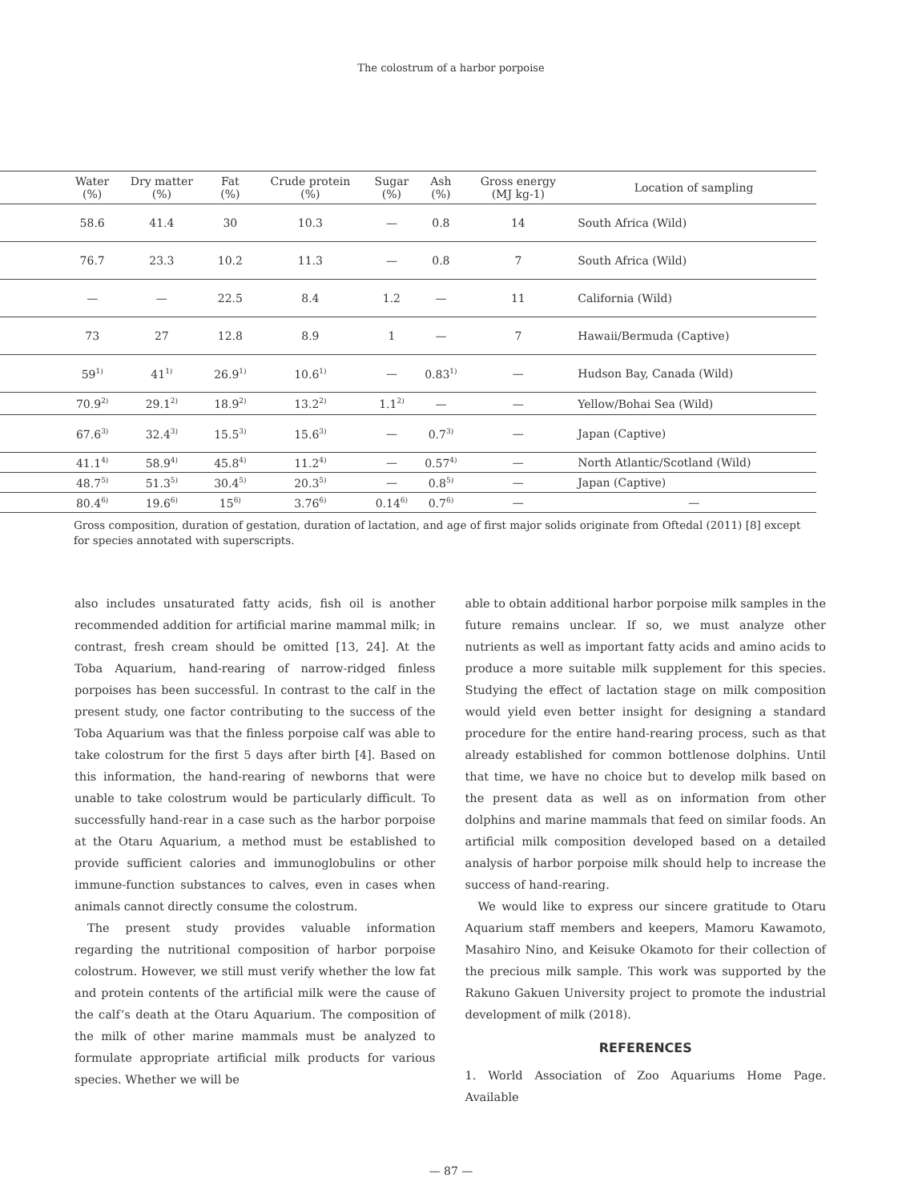The colostrum of a harbor porpoise
| | Water (%) | Dry matter (%) | Fat (%) | Crude protein (%) | Sugar (%) | Ash (%) | Gross energy (MJ kg-1) | Location of sampling |
| --- | --- | --- | --- | --- | --- | --- | --- | --- |
| | 58.6 | 41.4 | 30 | 10.3 | — | 0.8 | 14 | South Africa (Wild) |
| | 76.7 | 23.3 | 10.2 | 11.3 | — | 0.8 | 7 | South Africa (Wild) |
| | — | — | 22.5 | 8.4 | 1.2 | — | 11 | California (Wild) |
| | 73 | 27 | 12.8 | 8.9 | 1 | — | 7 | Hawaii/Bermuda (Captive) |
| | 59<sup>1)</sup> | 41<sup>1)</sup> | 26.9<sup>1)</sup> | 10.6<sup>1)</sup> | — | 0.83<sup>1)</sup> | — | Hudson Bay, Canada (Wild) |
| | 70.9<sup>2)</sup> | 29.1<sup>2)</sup> | 18.9<sup>2)</sup> | 13.2<sup>2)</sup> | 1.1<sup>2)</sup> | — | — | Yellow/Bohai Sea (Wild) |
| | 67.6<sup>3)</sup> | 32.4<sup>3)</sup> | 15.5<sup>3)</sup> | 15.6<sup>3)</sup> | — | 0.7<sup>3)</sup> | — | Japan (Captive) |
| | 41.1<sup>4)</sup> | 58.9<sup>4)</sup> | 45.8<sup>4)</sup> | 11.2<sup>4)</sup> | — | 0.57<sup>4)</sup> | — | North Atlantic/Scotland (Wild) |
| | 48.7<sup>5)</sup> | 51.3<sup>5)</sup> | 30.4<sup>5)</sup> | 20.3<sup>5)</sup> | — | 0.8<sup>5)</sup> | — | Japan (Captive) |
| | 80.4<sup>6)</sup> | 19.6<sup>6)</sup> | 15<sup>6)</sup> | 3.76<sup>6)</sup> | 0.14<sup>6)</sup> | 0.7<sup>6)</sup> | — | — |
Gross composition, duration of gestation, duration of lactation, and age of first major solids originate from Oftedal (2011) [8] except for species annotated with superscripts.
also includes unsaturated fatty acids, fish oil is another recommended addition for artificial marine mammal milk; in contrast, fresh cream should be omitted [13, 24]. At the Toba Aquarium, hand-rearing of narrow-ridged finless porpoises has been successful. In contrast to the calf in the present study, one factor contributing to the success of the Toba Aquarium was that the finless porpoise calf was able to take colostrum for the first 5 days after birth [4]. Based on this information, the hand-rearing of newborns that were unable to take colostrum would be particularly difficult. To successfully hand-rear in a case such as the harbor porpoise at the Otaru Aquarium, a method must be established to provide sufficient calories and immunoglobulins or other immune-function substances to calves, even in cases when animals cannot directly consume the colostrum.
The present study provides valuable information regarding the nutritional composition of harbor porpoise colostrum. However, we still must verify whether the low fat and protein contents of the artificial milk were the cause of the calf’s death at the Otaru Aquarium. The composition of the milk of other marine mammals must be analyzed to formulate appropriate artificial milk products for various species. Whether we will be
able to obtain additional harbor porpoise milk samples in the future remains unclear. If so, we must analyze other nutrients as well as important fatty acids and amino acids to produce a more suitable milk supplement for this species. Studying the effect of lactation stage on milk composition would yield even better insight for designing a standard procedure for the entire hand-rearing process, such as that already established for common bottlenose dolphins. Until that time, we have no choice but to develop milk based on the present data as well as on information from other dolphins and marine mammals that feed on similar foods. An artificial milk composition developed based on a detailed analysis of harbor porpoise milk should help to increase the success of hand-rearing.
We would like to express our sincere gratitude to Otaru Aquarium staff members and keepers, Mamoru Kawamoto, Masahiro Nino, and Keisuke Okamoto for their collection of the precious milk sample. This work was supported by the Rakuno Gakuen University project to promote the industrial development of milk (2018).
REFERENCES
1. World Association of Zoo Aquariums Home Page. Available
— 87 —